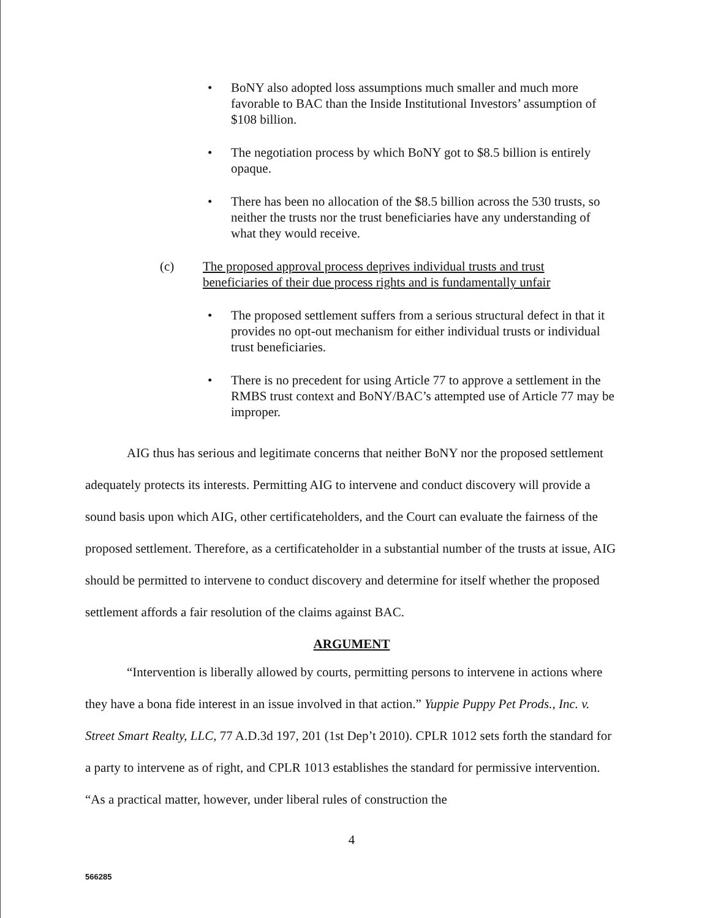• BoNY also adopted loss assumptions much smaller and much more favorable to BAC than the Inside Institutional Investors’ assumption of $108 billion.
• The negotiation process by which BoNY got to $8.5 billion is entirely opaque.
• There has been no allocation of the $8.5 billion across the 530 trusts, so neither the trusts nor the trust beneficiaries have any understanding of what they would receive.
(c) The proposed approval process deprives individual trusts and trust beneficiaries of their due process rights and is fundamentally unfair
• The proposed settlement suffers from a serious structural defect in that it provides no opt-out mechanism for either individual trusts or individual trust beneficiaries.
• There is no precedent for using Article 77 to approve a settlement in the RMBS trust context and BoNY/BAC’s attempted use of Article 77 may be improper.
AIG thus has serious and legitimate concerns that neither BoNY nor the proposed settlement adequately protects its interests. Permitting AIG to intervene and conduct discovery will provide a sound basis upon which AIG, other certificateholders, and the Court can evaluate the fairness of the proposed settlement. Therefore, as a certificateholder in a substantial number of the trusts at issue, AIG should be permitted to intervene to conduct discovery and determine for itself whether the proposed settlement affords a fair resolution of the claims against BAC.
ARGUMENT
“Intervention is liberally allowed by courts, permitting persons to intervene in actions where they have a bona fide interest in an issue involved in that action.” Yuppie Puppy Pet Prods., Inc. v. Street Smart Realty, LLC, 77 A.D.3d 197, 201 (1st Dep’t 2010). CPLR 1012 sets forth the standard for a party to intervene as of right, and CPLR 1013 establishes the standard for permissive intervention. “As a practical matter, however, under liberal rules of construction the
4
566285